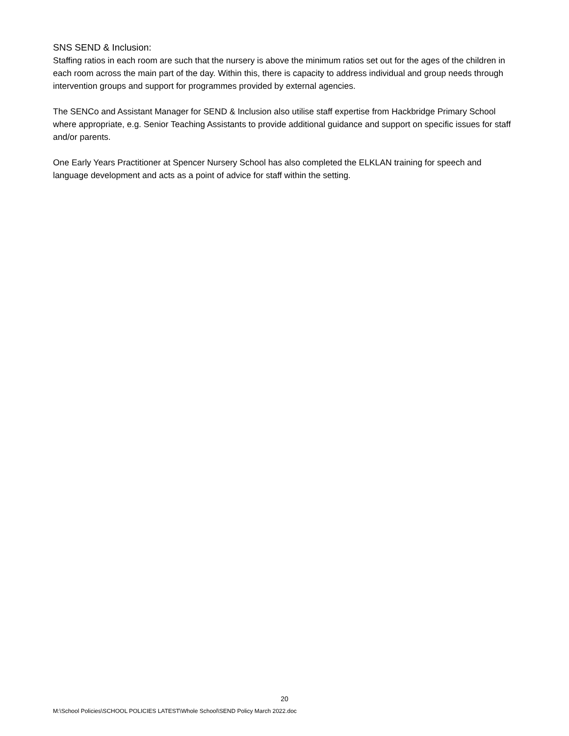SNS SEND & Inclusion:
Staffing ratios in each room are such that the nursery is above the minimum ratios set out for the ages of the children in each room across the main part of the day. Within this, there is capacity to address individual and group needs through intervention groups and support for programmes provided by external agencies.
The SENCo and Assistant Manager for SEND & Inclusion also utilise staff expertise from Hackbridge Primary School where appropriate, e.g. Senior Teaching Assistants to provide additional guidance and support on specific issues for staff and/or parents.
One Early Years Practitioner at Spencer Nursery School has also completed the ELKLAN training for speech and language development and acts as a point of advice for staff within the setting.
20
M:\School Policies\SCHOOL POLICIES LATEST\Whole School\SEND Policy March 2022.doc